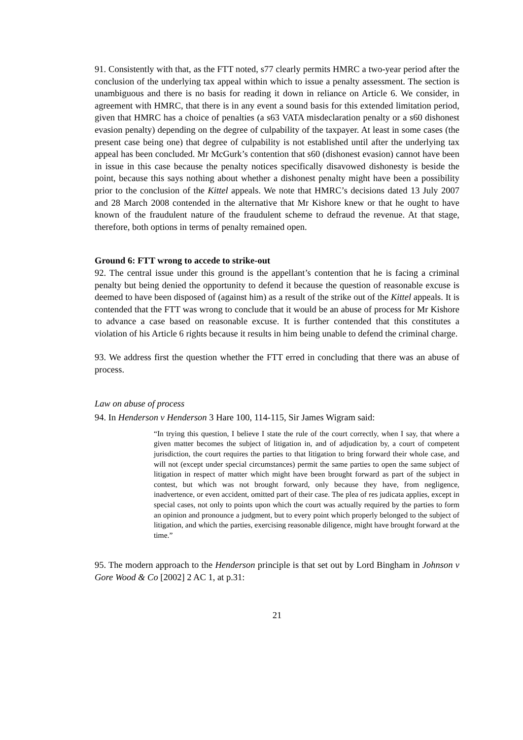91. Consistently with that, as the FTT noted, s77 clearly permits HMRC a two-year period after the conclusion of the underlying tax appeal within which to issue a penalty assessment. The section is unambiguous and there is no basis for reading it down in reliance on Article 6. We consider, in agreement with HMRC, that there is in any event a sound basis for this extended limitation period, given that HMRC has a choice of penalties (a s63 VATA misdeclaration penalty or a s60 dishonest evasion penalty) depending on the degree of culpability of the taxpayer. At least in some cases (the present case being one) that degree of culpability is not established until after the underlying tax appeal has been concluded. Mr McGurk’s contention that s60 (dishonest evasion) cannot have been in issue in this case because the penalty notices specifically disavowed dishonesty is beside the point, because this says nothing about whether a dishonest penalty might have been a possibility prior to the conclusion of the Kittel appeals. We note that HMRC’s decisions dated 13 July 2007 and 28 March 2008 contended in the alternative that Mr Kishore knew or that he ought to have known of the fraudulent nature of the fraudulent scheme to defraud the revenue. At that stage, therefore, both options in terms of penalty remained open.
Ground 6: FTT wrong to accede to strike-out
92. The central issue under this ground is the appellant’s contention that he is facing a criminal penalty but being denied the opportunity to defend it because the question of reasonable excuse is deemed to have been disposed of (against him) as a result of the strike out of the Kittel appeals. It is contended that the FTT was wrong to conclude that it would be an abuse of process for Mr Kishore to advance a case based on reasonable excuse. It is further contended that this constitutes a violation of his Article 6 rights because it results in him being unable to defend the criminal charge.
93. We address first the question whether the FTT erred in concluding that there was an abuse of process.
Law on abuse of process
94. In Henderson v Henderson 3 Hare 100, 114-115, Sir James Wigram said:
“In trying this question, I believe I state the rule of the court correctly, when I say, that where a given matter becomes the subject of litigation in, and of adjudication by, a court of competent jurisdiction, the court requires the parties to that litigation to bring forward their whole case, and will not (except under special circumstances) permit the same parties to open the same subject of litigation in respect of matter which might have been brought forward as part of the subject in contest, but which was not brought forward, only because they have, from negligence, inadvertence, or even accident, omitted part of their case. The plea of res judicata applies, except in special cases, not only to points upon which the court was actually required by the parties to form an opinion and pronounce a judgment, but to every point which properly belonged to the subject of litigation, and which the parties, exercising reasonable diligence, might have brought forward at the time.”
95. The modern approach to the Henderson principle is that set out by Lord Bingham in Johnson v Gore Wood & Co [2002] 2 AC 1, at p.31:
21